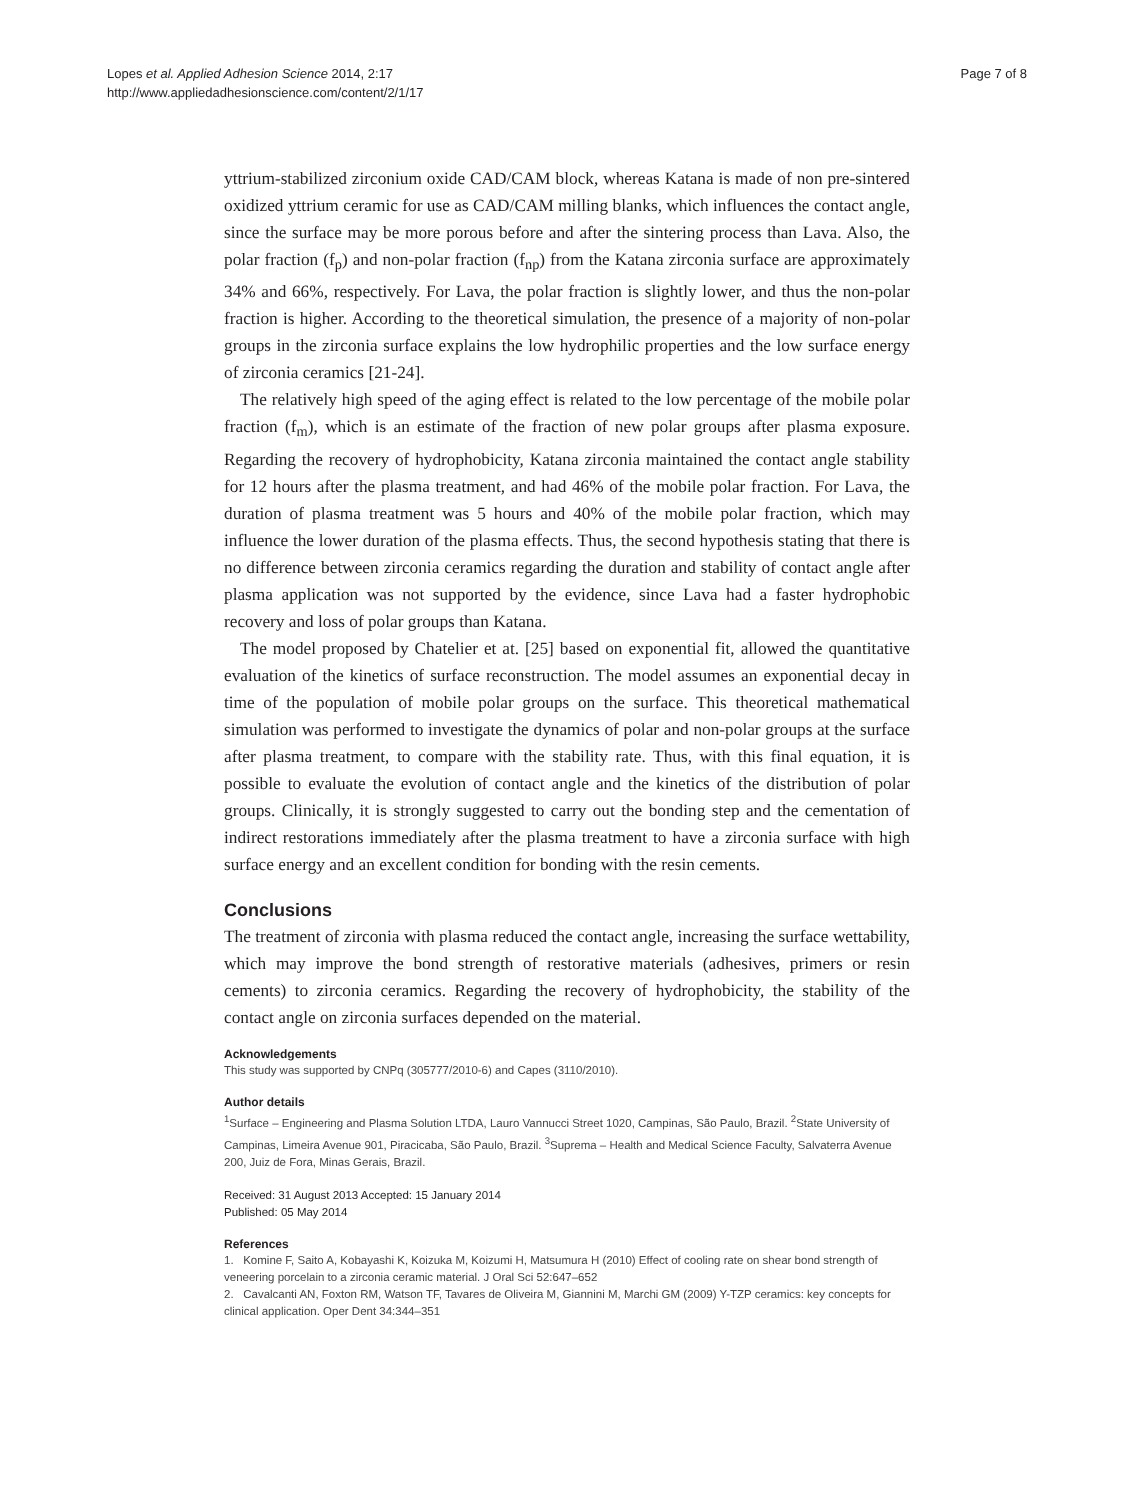Page 7 of 8 Lopes et al. Applied Adhesion Science 2014, 2:17
http://www.appliedadhesionscience.com/content/2/1/17
yttrium-stabilized zirconium oxide CAD/CAM block, whereas Katana is made of non pre-sintered oxidized yttrium ceramic for use as CAD/CAM milling blanks, which influences the contact angle, since the surface may be more porous before and after the sintering process than Lava. Also, the polar fraction (f<sub>p</sub>) and non-polar fraction (f<sub>np</sub>) from the Katana zirconia surface are approximately 34% and 66%, respectively. For Lava, the polar fraction is slightly lower, and thus the non-polar fraction is higher. According to the theoretical simulation, the presence of a majority of non-polar groups in the zirconia surface explains the low hydrophilic properties and the low surface energy of zirconia ceramics [21-24].
The relatively high speed of the aging effect is related to the low percentage of the mobile polar fraction (f<sub>m</sub>), which is an estimate of the fraction of new polar groups after plasma exposure. Regarding the recovery of hydrophobicity, Katana zirconia maintained the contact angle stability for 12 hours after the plasma treatment, and had 46% of the mobile polar fraction. For Lava, the duration of plasma treatment was 5 hours and 40% of the mobile polar fraction, which may influence the lower duration of the plasma effects. Thus, the second hypothesis stating that there is no difference between zirconia ceramics regarding the duration and stability of contact angle after plasma application was not supported by the evidence, since Lava had a faster hydrophobic recovery and loss of polar groups than Katana.
The model proposed by Chatelier et at. [25] based on exponential fit, allowed the quantitative evaluation of the kinetics of surface reconstruction. The model assumes an exponential decay in time of the population of mobile polar groups on the surface. This theoretical mathematical simulation was performed to investigate the dynamics of polar and non-polar groups at the surface after plasma treatment, to compare with the stability rate. Thus, with this final equation, it is possible to evaluate the evolution of contact angle and the kinetics of the distribution of polar groups. Clinically, it is strongly suggested to carry out the bonding step and the cementation of indirect restorations immediately after the plasma treatment to have a zirconia surface with high surface energy and an excellent condition for bonding with the resin cements.
Conclusions
The treatment of zirconia with plasma reduced the contact angle, increasing the surface wettability, which may improve the bond strength of restorative materials (adhesives, primers or resin cements) to zirconia ceramics. Regarding the recovery of hydrophobicity, the stability of the contact angle on zirconia surfaces depended on the material.
Acknowledgements
This study was supported by CNPq (305777/2010-6) and Capes (3110/2010).
Author details
<sup>1</sup> Surface – Engineering and Plasma Solution LTDA, Lauro Vannucci Street 1020, Campinas, São Paulo, Brazil. <sup>2</sup>State University of Campinas, Limeira Avenue 901, Piracicaba, São Paulo, Brazil. <sup>3</sup>Suprema – Health and Medical Science Faculty, Salvaterra Avenue 200, Juiz de Fora, Minas Gerais, Brazil.
Received: 31 August 2013 Accepted: 15 January 2014
Published: 05 May 2014
References
1. Komine F, Saito A, Kobayashi K, Koizuka M, Koizumi H, Matsumura H (2010) Effect of cooling rate on shear bond strength of veneering porcelain to a zirconia ceramic material. J Oral Sci 52:647–652
2. Cavalcanti AN, Foxton RM, Watson TF, Tavares de Oliveira M, Giannini M, Marchi GM (2009) Y-TZP ceramics: key concepts for clinical application. Oper Dent 34:344–351